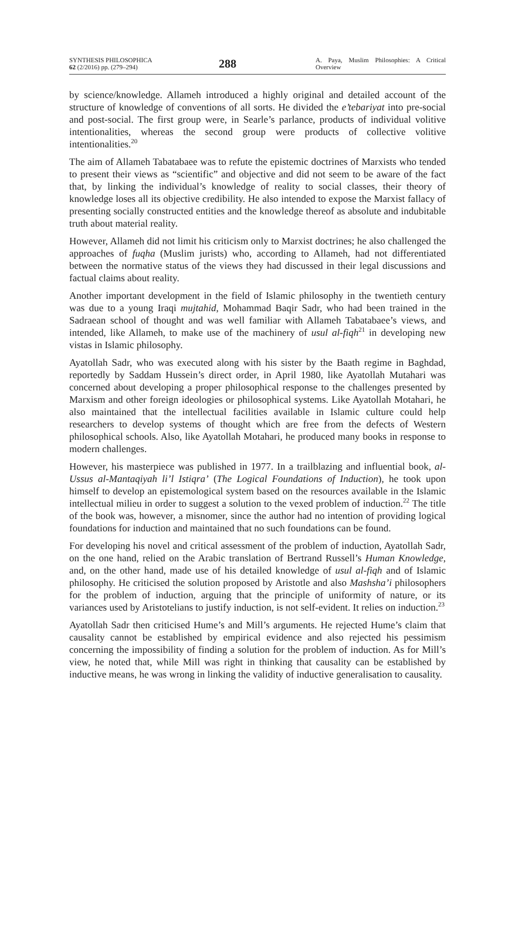SYNTHESIS PHILOSOPHICA
62 (2/2016) pp. (279–294)
288
A. Paya, Muslim Philosophies: A Critical Overview
by science/knowledge. Allameh introduced a highly original and detailed account of the structure of knowledge of conventions of all sorts. He divided the e’tebariyat into pre-social and post-social. The first group were, in Searle’s parlance, products of individual volitive intentionalities, whereas the second group were products of collective volitive intentionalities.<sup>20</sup>
The aim of Allameh Tabatabaee was to refute the epistemic doctrines of Marxists who tended to present their views as “scientific” and objective and did not seem to be aware of the fact that, by linking the individual’s knowledge of reality to social classes, their theory of knowledge loses all its objective credibility. He also intended to expose the Marxist fallacy of presenting socially constructed entities and the knowledge thereof as absolute and indubitable truth about material reality.
However, Allameh did not limit his criticism only to Marxist doctrines; he also challenged the approaches of fuqha (Muslim jurists) who, according to Allameh, had not differentiated between the normative status of the views they had discussed in their legal discussions and factual claims about reality.
Another important development in the field of Islamic philosophy in the twentieth century was due to a young Iraqi mujtahid, Mohammad Baqir Sadr, who had been trained in the Sadraean school of thought and was well familiar with Allameh Tabatabaee’s views, and intended, like Allameh, to make use of the machinery of usul al-fiqh<sup>21</sup> in developing new vistas in Islamic philosophy.
Ayatollah Sadr, who was executed along with his sister by the Baath regime in Baghdad, reportedly by Saddam Hussein’s direct order, in April 1980, like Ayatollah Mutahari was concerned about developing a proper philosophical response to the challenges presented by Marxism and other foreign ideologies or philosophical systems. Like Ayatollah Motahari, he also maintained that the intellectual facilities available in Islamic culture could help researchers to develop systems of thought which are free from the defects of Western philosophical schools. Also, like Ayatollah Motahari, he produced many books in response to modern challenges.
However, his masterpiece was published in 1977. In a trailblazing and influential book, al-Ussus al-Mantaqiyah li’l Istiqra’ (The Logical Foundations of Induction), he took upon himself to develop an epistemological system based on the resources available in the Islamic intellectual milieu in order to suggest a solution to the vexed problem of induction.<sup>22</sup> The title of the book was, however, a misnomer, since the author had no intention of providing logical foundations for induction and maintained that no such foundations can be found.
For developing his novel and critical assessment of the problem of induction, Ayatollah Sadr, on the one hand, relied on the Arabic translation of Bertrand Russell’s Human Knowledge, and, on the other hand, made use of his detailed knowledge of usul al-fiqh and of Islamic philosophy. He criticised the solution proposed by Aristotle and also Mashsha’i philosophers for the problem of induction, arguing that the principle of uniformity of nature, or its variances used by Aristotelians to justify induction, is not self-evident. It relies on induction.<sup>23</sup>
Ayatollah Sadr then criticised Hume’s and Mill’s arguments. He rejected Hume’s claim that causality cannot be established by empirical evidence and also rejected his pessimism concerning the impossibility of finding a solution for the problem of induction. As for Mill’s view, he noted that, while Mill was right in thinking that causality can be established by inductive means, he was wrong in linking the validity of inductive generalisation to causality.